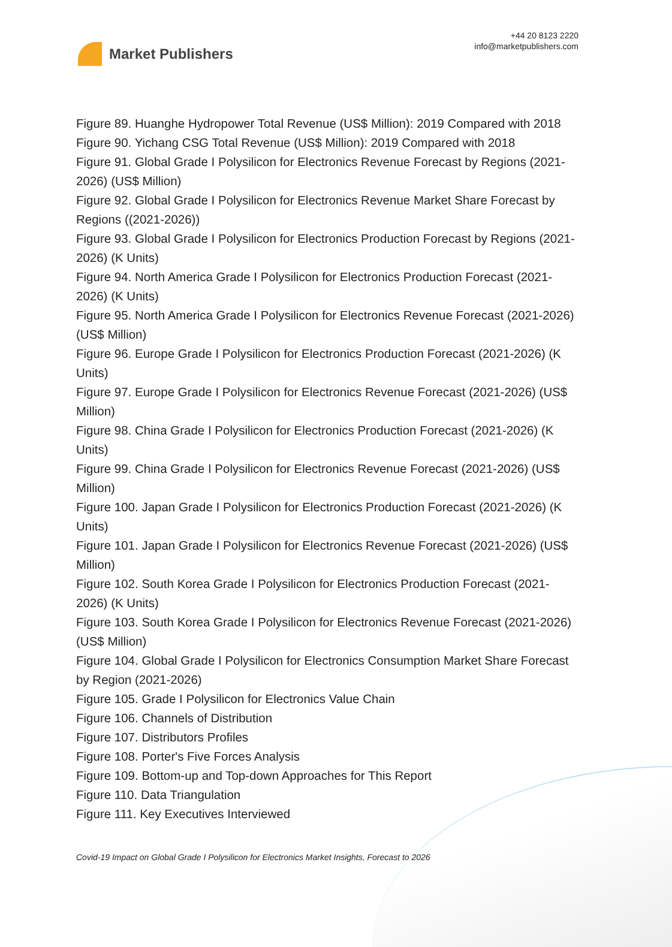Market Publishers
+44 20 8123 2220
info@marketpublishers.com
Figure 89. Huanghe Hydropower Total Revenue (US$ Million): 2019 Compared with 2018
Figure 90. Yichang CSG Total Revenue (US$ Million): 2019 Compared with 2018
Figure 91. Global Grade I Polysilicon for Electronics Revenue Forecast by Regions (2021-2026) (US$ Million)
Figure 92. Global Grade I Polysilicon for Electronics Revenue Market Share Forecast by Regions ((2021-2026))
Figure 93. Global Grade I Polysilicon for Electronics Production Forecast by Regions (2021-2026) (K Units)
Figure 94. North America Grade I Polysilicon for Electronics Production Forecast (2021-2026) (K Units)
Figure 95. North America Grade I Polysilicon for Electronics Revenue Forecast (2021-2026) (US$ Million)
Figure 96. Europe Grade I Polysilicon for Electronics Production Forecast (2021-2026) (K Units)
Figure 97. Europe Grade I Polysilicon for Electronics Revenue Forecast (2021-2026) (US$ Million)
Figure 98. China Grade I Polysilicon for Electronics Production Forecast (2021-2026) (K Units)
Figure 99. China Grade I Polysilicon for Electronics Revenue Forecast (2021-2026) (US$ Million)
Figure 100. Japan Grade I Polysilicon for Electronics Production Forecast (2021-2026) (K Units)
Figure 101. Japan Grade I Polysilicon for Electronics Revenue Forecast (2021-2026) (US$ Million)
Figure 102. South Korea Grade I Polysilicon for Electronics Production Forecast (2021-2026) (K Units)
Figure 103. South Korea Grade I Polysilicon for Electronics Revenue Forecast (2021-2026) (US$ Million)
Figure 104. Global Grade I Polysilicon for Electronics Consumption Market Share Forecast by Region (2021-2026)
Figure 105. Grade I Polysilicon for Electronics Value Chain
Figure 106. Channels of Distribution
Figure 107. Distributors Profiles
Figure 108. Porter's Five Forces Analysis
Figure 109. Bottom-up and Top-down Approaches for This Report
Figure 110. Data Triangulation
Figure 111. Key Executives Interviewed
Covid-19 Impact on Global Grade I Polysilicon for Electronics Market Insights, Forecast to 2026